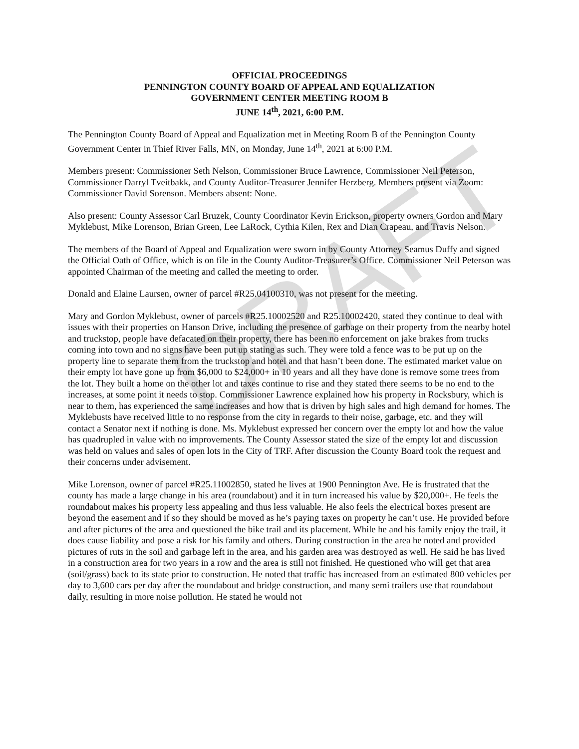DRAFT
OFFICIAL PROCEEDINGS
PENNINGTON COUNTY BOARD OF APPEAL AND EQUALIZATION
GOVERNMENT CENTER MEETING ROOM B
JUNE 14<sup>th</sup>, 2021, 6:00 P.M.
The Pennington County Board of Appeal and Equalization met in Meeting Room B of the Pennington County Government Center in Thief River Falls, MN, on Monday, June 14<sup>th</sup>, 2021 at 6:00 P.M.
Members present: Commissioner Seth Nelson, Commissioner Bruce Lawrence, Commissioner Neil Peterson, Commissioner Darryl Tveitbakk, and County Auditor-Treasurer Jennifer Herzberg. Members present via Zoom: Commissioner David Sorenson. Members absent: None.
Also present: County Assessor Carl Bruzek, County Coordinator Kevin Erickson, property owners Gordon and Mary Myklebust, Mike Lorenson, Brian Green, Lee LaRock, Cythia Kilen, Rex and Dian Crapeau, and Travis Nelson.
The members of the Board of Appeal and Equalization were sworn in by County Attorney Seamus Duffy and signed the Official Oath of Office, which is on file in the County Auditor-Treasurer’s Office. Commissioner Neil Peterson was appointed Chairman of the meeting and called the meeting to order.
Donald and Elaine Laursen, owner of parcel #R25.04100310, was not present for the meeting.
Mary and Gordon Myklebust, owner of parcels #R25.10002520 and R25.10002420, stated they continue to deal with issues with their properties on Hanson Drive, including the presence of garbage on their property from the nearby hotel and truckstop, people have defacated on their property, there has been no enforcement on jake brakes from trucks coming into town and no signs have been put up stating as such. They were told a fence was to be put up on the property line to separate them from the truckstop and hotel and that hasn’t been done. The estimated market value on their empty lot have gone up from $6,000 to $24,000+ in 10 years and all they have done is remove some trees from the lot. They built a home on the other lot and taxes continue to rise and they stated there seems to be no end to the increases, at some point it needs to stop. Commissioner Lawrence explained how his property in Rocksbury, which is near to them, has experienced the same increases and how that is driven by high sales and high demand for homes. The Myklebusts have received little to no response from the city in regards to their noise, garbage, etc. and they will contact a Senator next if nothing is done. Ms. Myklebust expressed her concern over the empty lot and how the value has quadrupled in value with no improvements. The County Assessor stated the size of the empty lot and discussion was held on values and sales of open lots in the City of TRF. After discussion the County Board took the request and their concerns under advisement.
Mike Lorenson, owner of parcel #R25.11002850, stated he lives at 1900 Pennington Ave. He is frustrated that the county has made a large change in his area (roundabout) and it in turn increased his value by $20,000+. He feels the roundabout makes his property less appealing and thus less valuable. He also feels the electrical boxes present are beyond the easement and if so they should be moved as he’s paying taxes on property he can’t use. He provided before and after pictures of the area and questioned the bike trail and its placement. While he and his family enjoy the trail, it does cause liability and pose a risk for his family and others. During construction in the area he noted and provided pictures of ruts in the soil and garbage left in the area, and his garden area was destroyed as well. He said he has lived in a construction area for two years in a row and the area is still not finished. He questioned who will get that area (soil/grass) back to its state prior to construction. He noted that traffic has increased from an estimated 800 vehicles per day to 3,600 cars per day after the roundabout and bridge construction, and many semi trailers use that roundabout daily, resulting in more noise pollution. He stated he would not